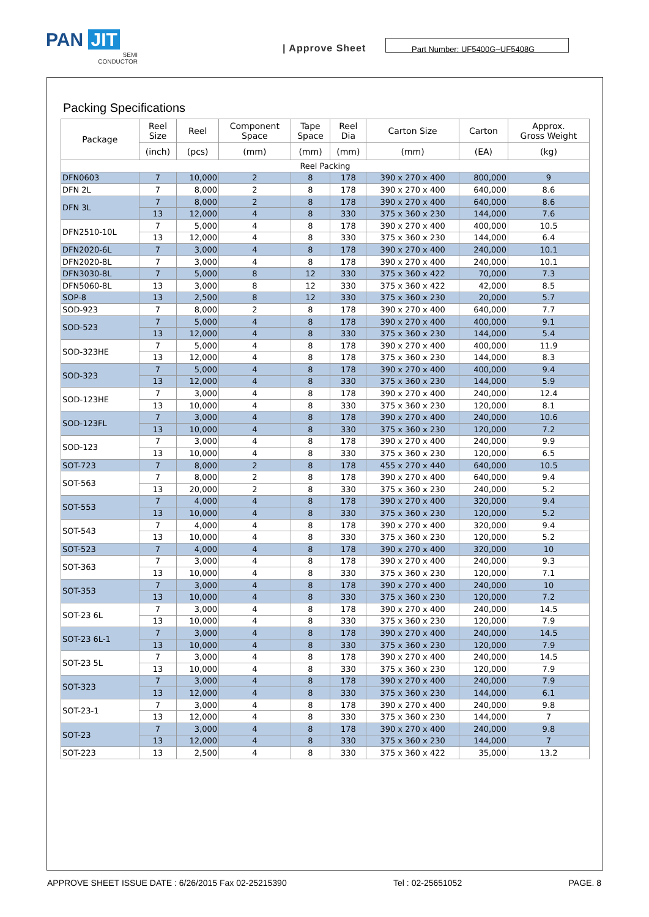PAN JIT
SEMI
CONDUCTOR
| Approve Sheet
Part Number: UF5400G~UF5408G
Packing Specifications
| Package | Reel Size | Reel | Component Space | Tape Space | Reel Dia | Carton Size | Carton | Approx. Gross Weight |
| --- | --- | --- | --- | --- | --- | --- | --- | --- |
| | (inch) | (pcs) | (mm) | (mm) | (mm) | (mm) | (EA) | (kg) |
| Reel Packing | | | | | | | | |
| DFN0603 | 7 | 10,000 | 2 | 8 | 178 | 390 x 270 x 400 | 800,000 | 9 |
| DFN 2L | 7 | 8,000 | 2 | 8 | 178 | 390 x 270 x 400 | 640,000 | 8.6 |
| DFN 3L | 7 | 8,000 | 2 | 8 | 178 | 390 x 270 x 400 | 640,000 | 8.6 |
| | 13 | 12,000 | 4 | 8 | 330 | 375 x 360 x 230 | 144,000 | 7.6 |
| DFN2510-10L | 7 | 5,000 | 4 | 8 | 178 | 390 x 270 x 400 | 400,000 | 10.5 |
| | 13 | 12,000 | 4 | 8 | 330 | 375 x 360 x 230 | 144,000 | 6.4 |
| DFN2020-6L | 7 | 3,000 | 4 | 8 | 178 | 390 x 270 x 400 | 240,000 | 10.1 |
| DFN2020-8L | 7 | 3,000 | 4 | 8 | 178 | 390 x 270 x 400 | 240,000 | 10.1 |
| DFN3030-8L | 7 | 5,000 | 8 | 12 | 330 | 375 x 360 x 422 | 70,000 | 7.3 |
| DFN5060-8L | 13 | 3,000 | 8 | 12 | 330 | 375 x 360 x 422 | 42,000 | 8.5 |
| SOP-8 | 13 | 2,500 | 8 | 12 | 330 | 375 x 360 x 230 | 20,000 | 5.7 |
| SOD-923 | 7 | 8,000 | 2 | 8 | 178 | 390 x 270 x 400 | 640,000 | 7.7 |
| SOD-523 | 7 | 5,000 | 4 | 8 | 178 | 390 x 270 x 400 | 400,000 | 9.1 |
| | 13 | 12,000 | 4 | 8 | 330 | 375 x 360 x 230 | 144,000 | 5.4 |
| SOD-323HE | 7 | 5,000 | 4 | 8 | 178 | 390 x 270 x 400 | 400,000 | 11.9 |
| | 13 | 12,000 | 4 | 8 | 178 | 375 x 360 x 230 | 144,000 | 8.3 |
| SOD-323 | 7 | 5,000 | 4 | 8 | 178 | 390 x 270 x 400 | 400,000 | 9.4 |
| | 13 | 12,000 | 4 | 8 | 330 | 375 x 360 x 230 | 144,000 | 5.9 |
| SOD-123HE | 7 | 3,000 | 4 | 8 | 178 | 390 x 270 x 400 | 240,000 | 12.4 |
| | 13 | 10,000 | 4 | 8 | 330 | 375 x 360 x 230 | 120,000 | 8.1 |
| SOD-123FL | 7 | 3,000 | 4 | 8 | 178 | 390 x 270 x 400 | 240,000 | 10.6 |
| | 13 | 10,000 | 4 | 8 | 330 | 375 x 360 x 230 | 120,000 | 7.2 |
| SOD-123 | 7 | 3,000 | 4 | 8 | 178 | 390 x 270 x 400 | 240,000 | 9.9 |
| | 13 | 10,000 | 4 | 8 | 330 | 375 x 360 x 230 | 120,000 | 6.5 |
| SOT-723 | 7 | 8,000 | 2 | 8 | 178 | 455 x 270 x 440 | 640,000 | 10.5 |
| SOT-563 | 7 | 8,000 | 2 | 8 | 178 | 390 x 270 x 400 | 640,000 | 9.4 |
| | 13 | 20,000 | 2 | 8 | 330 | 375 x 360 x 230 | 240,000 | 5.2 |
| SOT-553 | 7 | 4,000 | 4 | 8 | 178 | 390 x 270 x 400 | 320,000 | 9.4 |
| | 13 | 10,000 | 4 | 8 | 330 | 375 x 360 x 230 | 120,000 | 5.2 |
| SOT-543 | 7 | 4,000 | 4 | 8 | 178 | 390 x 270 x 400 | 320,000 | 9.4 |
| | 13 | 10,000 | 4 | 8 | 330 | 375 x 360 x 230 | 120,000 | 5.2 |
| SOT-523 | 7 | 4,000 | 4 | 8 | 178 | 390 x 270 x 400 | 320,000 | 10 |
| SOT-363 | 7 | 3,000 | 4 | 8 | 178 | 390 x 270 x 400 | 240,000 | 9.3 |
| | 13 | 10,000 | 4 | 8 | 330 | 375 x 360 x 230 | 120,000 | 7.1 |
| SOT-353 | 7 | 3,000 | 4 | 8 | 178 | 390 x 270 x 400 | 240,000 | 10 |
| | 13 | 10,000 | 4 | 8 | 330 | 375 x 360 x 230 | 120,000 | 7.2 |
| SOT-23 6L | 7 | 3,000 | 4 | 8 | 178 | 390 x 270 x 400 | 240,000 | 14.5 |
| | 13 | 10,000 | 4 | 8 | 330 | 375 x 360 x 230 | 120,000 | 7.9 |
| SOT-23 6L-1 | 7 | 3,000 | 4 | 8 | 178 | 390 x 270 x 400 | 240,000 | 14.5 |
| | 13 | 10,000 | 4 | 8 | 330 | 375 x 360 x 230 | 120,000 | 7.9 |
| SOT-23 5L | 7 | 3,000 | 4 | 8 | 178 | 390 x 270 x 400 | 240,000 | 14.5 |
| | 13 | 10,000 | 4 | 8 | 330 | 375 x 360 x 230 | 120,000 | 7.9 |
| SOT-323 | 7 | 3,000 | 4 | 8 | 178 | 390 x 270 x 400 | 240,000 | 7.9 |
| | 13 | 12,000 | 4 | 8 | 330 | 375 x 360 x 230 | 144,000 | 6.1 |
| SOT-23-1 | 7 | 3,000 | 4 | 8 | 178 | 390 x 270 x 400 | 240,000 | 9.8 |
| | 13 | 12,000 | 4 | 8 | 330 | 375 x 360 x 230 | 144,000 | 7 |
| SOT-23 | 7 | 3,000 | 4 | 8 | 178 | 390 x 270 x 400 | 240,000 | 9.8 |
| | 13 | 12,000 | 4 | 8 | 330 | 375 x 360 x 230 | 144,000 | 7 |
| SOT-223 | 13 | 2,500 | 4 | 8 | 330 | 375 x 360 x 422 | 35,000 | 13.2 |
APPROVE SHEET ISSUE DATE : 6/26/2015 Fax 02-25215390 Tel : 02-25651052 PAGE. 8